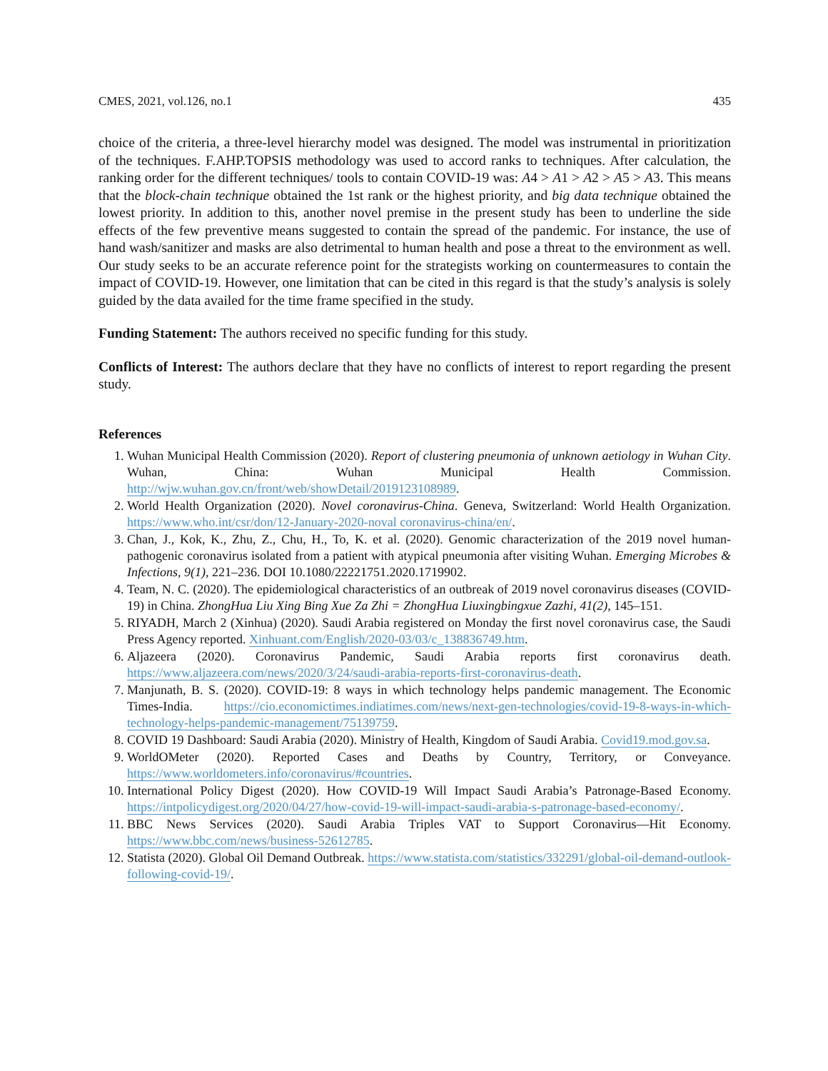CMES, 2021, vol.126, no.1 435
choice of the criteria, a three-level hierarchy model was designed. The model was instrumental in prioritization of the techniques. F.AHP.TOPSIS methodology was used to accord ranks to techniques. After calculation, the ranking order for the different techniques/ tools to contain COVID-19 was: A4 > A1 > A2 > A5 > A3. This means that the block-chain technique obtained the 1st rank or the highest priority, and big data technique obtained the lowest priority. In addition to this, another novel premise in the present study has been to underline the side effects of the few preventive means suggested to contain the spread of the pandemic. For instance, the use of hand wash/sanitizer and masks are also detrimental to human health and pose a threat to the environment as well. Our study seeks to be an accurate reference point for the strategists working on countermeasures to contain the impact of COVID-19. However, one limitation that can be cited in this regard is that the study’s analysis is solely guided by the data availed for the time frame specified in the study.
Funding Statement: The authors received no specific funding for this study.
Conflicts of Interest: The authors declare that they have no conflicts of interest to report regarding the present study.
References
1. Wuhan Municipal Health Commission (2020). Report of clustering pneumonia of unknown aetiology in Wuhan City. Wuhan, China: Wuhan Municipal Health Commission. http://wjw.wuhan.gov.cn/front/web/showDetail/2019123108989.
2. World Health Organization (2020). Novel coronavirus-China. Geneva, Switzerland: World Health Organization. https://www.who.int/csr/don/12-January-2020-noval coronavirus-china/en/.
3. Chan, J., Kok, K., Zhu, Z., Chu, H., To, K. et al. (2020). Genomic characterization of the 2019 novel human-pathogenic coronavirus isolated from a patient with atypical pneumonia after visiting Wuhan. Emerging Microbes & Infections, 9(1), 221–236. DOI 10.1080/22221751.2020.1719902.
4. Team, N. C. (2020). The epidemiological characteristics of an outbreak of 2019 novel coronavirus diseases (COVID-19) in China. ZhongHua Liu Xing Bing Xue Za Zhi = ZhongHua Liuxingbingxue Zazhi, 41(2), 145–151.
5. RIYADH, March 2 (Xinhua) (2020). Saudi Arabia registered on Monday the first novel coronavirus case, the Saudi Press Agency reported. Xinhuant.com/English/2020-03/03/c_138836749.htm.
6. Aljazeera (2020). Coronavirus Pandemic, Saudi Arabia reports first coronavirus death. https://www.aljazeera.com/news/2020/3/24/saudi-arabia-reports-first-coronavirus-death.
7. Manjunath, B. S. (2020). COVID-19: 8 ways in which technology helps pandemic management. The Economic Times-India. https://cio.economictimes.indiatimes.com/news/next-gen-technologies/covid-19-8-ways-in-which-technology-helps-pandemic-management/75139759.
8. COVID 19 Dashboard: Saudi Arabia (2020). Ministry of Health, Kingdom of Saudi Arabia. Covid19.mod.gov.sa.
9. WorldOMeter (2020). Reported Cases and Deaths by Country, Territory, or Conveyance. https://www.worldometers.info/coronavirus/#countries.
10. International Policy Digest (2020). How COVID-19 Will Impact Saudi Arabia’s Patronage-Based Economy. https://intpolicydigest.org/2020/04/27/how-covid-19-will-impact-saudi-arabia-s-patronage-based-economy/.
11. BBC News Services (2020). Saudi Arabia Triples VAT to Support Coronavirus—Hit Economy. https://www.bbc.com/news/business-52612785.
12. Statista (2020). Global Oil Demand Outbreak. https://www.statista.com/statistics/332291/global-oil-demand-outlook-following-covid-19/.